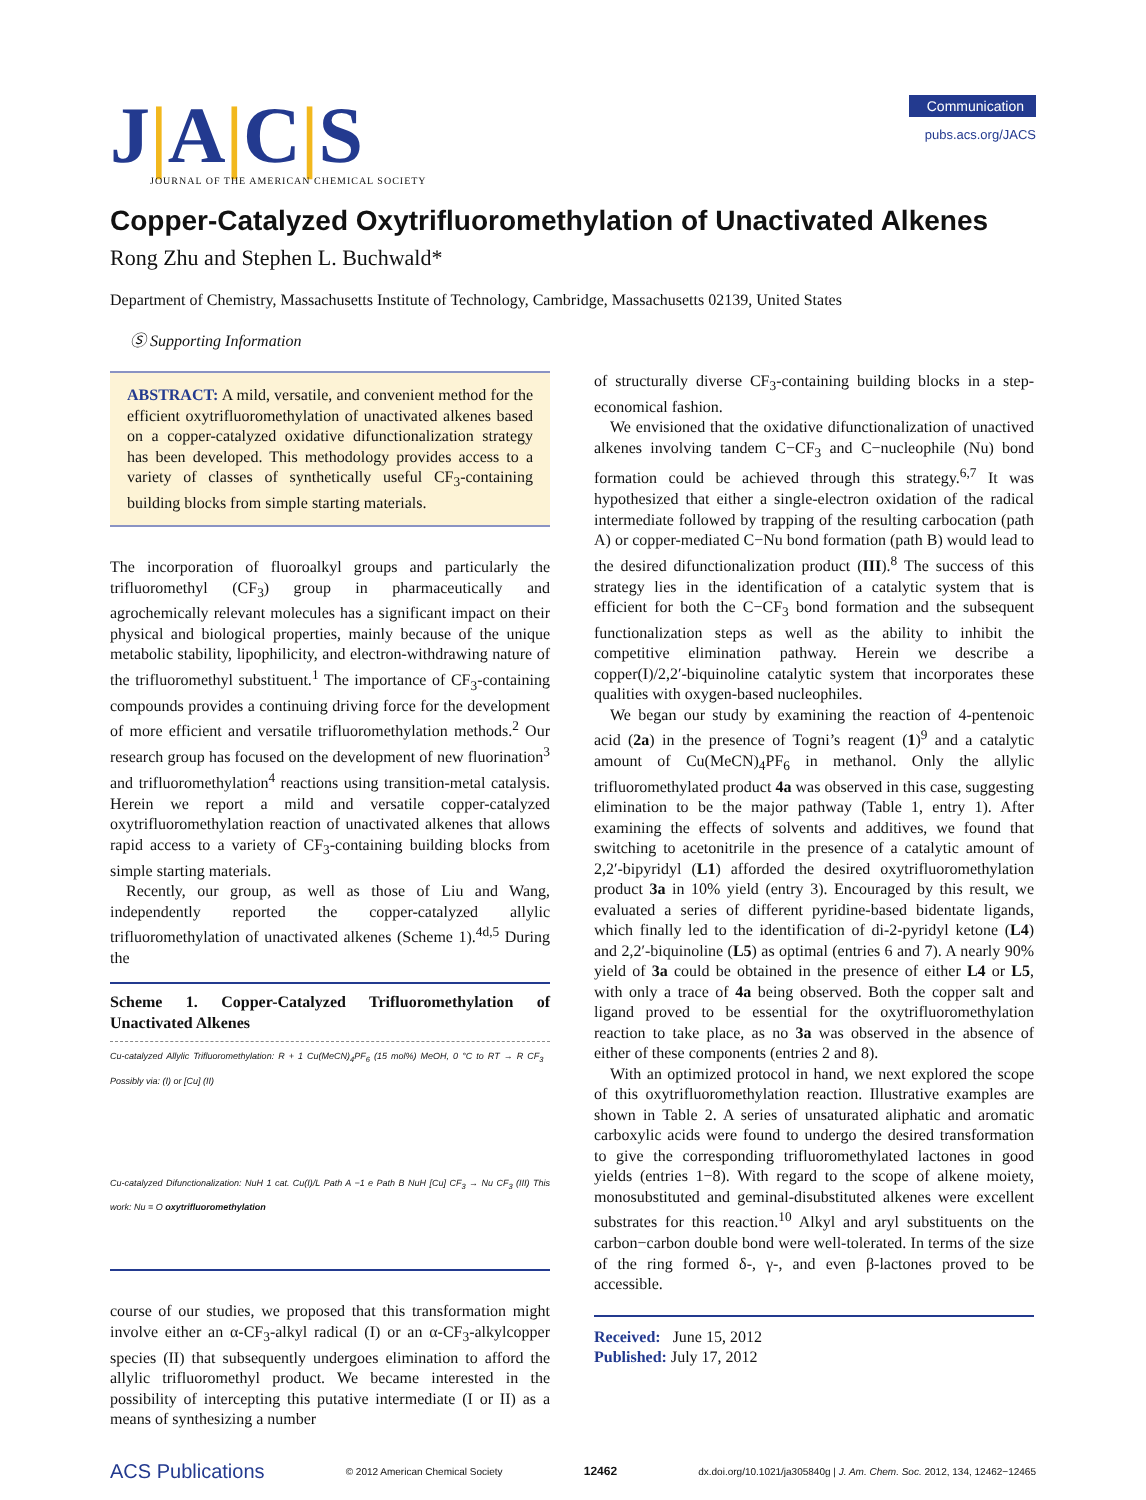J|A|C|S
JOURNAL OF THE AMERICAN CHEMICAL SOCIETY
Communication
pubs.acs.org/JACS
Copper-Catalyzed Oxytrifluoromethylation of Unactivated Alkenes
Rong Zhu and Stephen L. Buchwald*
Department of Chemistry, Massachusetts Institute of Technology, Cambridge, Massachusetts 02139, United States
Ⓢ Supporting Information
ABSTRACT: A mild, versatile, and convenient method for the efficient oxytrifluoromethylation of unactivated alkenes based on a copper-catalyzed oxidative difunctionalization strategy has been developed. This methodology provides access to a variety of classes of synthetically useful CF<sub>3</sub>-containing building blocks from simple starting materials.
The incorporation of fluoroalkyl groups and particularly the trifluoromethyl (CF<sub>3</sub>) group in pharmaceutically and agrochemically relevant molecules has a significant impact on their physical and biological properties, mainly because of the unique metabolic stability, lipophilicity, and electron-withdrawing nature of the trifluoromethyl substituent.<sup>1</sup> The importance of CF<sub>3</sub>-containing compounds provides a continuing driving force for the development of more efficient and versatile trifluoromethylation methods.<sup>2</sup> Our research group has focused on the development of new fluorination<sup>3</sup> and trifluoromethylation<sup>4</sup> reactions using transition-metal catalysis. Herein we report a mild and versatile copper-catalyzed oxytrifluoromethylation reaction of unactivated alkenes that allows rapid access to a variety of CF<sub>3</sub>-containing building blocks from simple starting materials.
Recently, our group, as well as those of Liu and Wang, independently reported the copper-catalyzed allylic trifluoromethylation of unactivated alkenes (Scheme 1).<sup>4d,5</sup> During the
Scheme 1. Copper-Catalyzed Trifluoromethylation of Unactivated Alkenes
Cu-catalyzed Allylic Trifluoromethylation: R + 1 Cu(MeCN)<sub>4</sub>PF<sub>6</sub> (15 mol%) MeOH, 0 °C to RT → R CF<sub>3</sub> Possibly via: (I) or [Cu] (II)
Cu-catalyzed Difunctionalization: NuH 1 cat. Cu(I)/L Path A −1 e Path B NuH [Cu] CF<sub>3</sub> → Nu CF<sub>3</sub> (III) This work: Nu = O oxytrifluoromethylation
course of our studies, we proposed that this transformation might involve either an α-CF<sub>3</sub>-alkyl radical (I) or an α-CF<sub>3</sub>-alkylcopper species (II) that subsequently undergoes elimination to afford the allylic trifluoromethyl product. We became interested in the possibility of intercepting this putative intermediate (I or II) as a means of synthesizing a number
of structurally diverse CF<sub>3</sub>-containing building blocks in a step-economical fashion.
We envisioned that the oxidative difunctionalization of unactived alkenes involving tandem C−CF<sub>3</sub> and C−nucleophile (Nu) bond formation could be achieved through this strategy.<sup>6,7</sup> It was hypothesized that either a single-electron oxidation of the radical intermediate followed by trapping of the resulting carbocation (path A) or copper-mediated C−Nu bond formation (path B) would lead to the desired difunctionalization product (III).<sup>8</sup> The success of this strategy lies in the identification of a catalytic system that is efficient for both the C−CF<sub>3</sub> bond formation and the subsequent functionalization steps as well as the ability to inhibit the competitive elimination pathway. Herein we describe a copper(I)/2,2′-biquinoline catalytic system that incorporates these qualities with oxygen-based nucleophiles.
We began our study by examining the reaction of 4-pentenoic acid (2a) in the presence of Togni’s reagent (1)<sup>9</sup> and a catalytic amount of Cu(MeCN)<sub>4</sub>PF<sub>6</sub> in methanol. Only the allylic trifluoromethylated product 4a was observed in this case, suggesting elimination to be the major pathway (Table 1, entry 1). After examining the effects of solvents and additives, we found that switching to acetonitrile in the presence of a catalytic amount of 2,2′-bipyridyl (L1) afforded the desired oxytrifluoromethylation product 3a in 10% yield (entry 3). Encouraged by this result, we evaluated a series of different pyridine-based bidentate ligands, which finally led to the identification of di-2-pyridyl ketone (L4) and 2,2′-biquinoline (L5) as optimal (entries 6 and 7). A nearly 90% yield of 3a could be obtained in the presence of either L4 or L5, with only a trace of 4a being observed. Both the copper salt and ligand proved to be essential for the oxytrifluoromethylation reaction to take place, as no 3a was observed in the absence of either of these components (entries 2 and 8).
With an optimized protocol in hand, we next explored the scope of this oxytrifluoromethylation reaction. Illustrative examples are shown in Table 2. A series of unsaturated aliphatic and aromatic carboxylic acids were found to undergo the desired transformation to give the corresponding trifluoromethylated lactones in good yields (entries 1−8). With regard to the scope of alkene moiety, monosubstituted and geminal-disubstituted alkenes were excellent substrates for this reaction.<sup>10</sup> Alkyl and aryl substituents on the carbon−carbon double bond were well-tolerated. In terms of the size of the ring formed δ-, γ-, and even β-lactones proved to be accessible.
Received: June 15, 2012
Published: July 17, 2012
ACS Publications © 2012 American Chemical Society 12462 dx.doi.org/10.1021/ja305840g | J. Am. Chem. Soc. 2012, 134, 12462−12465